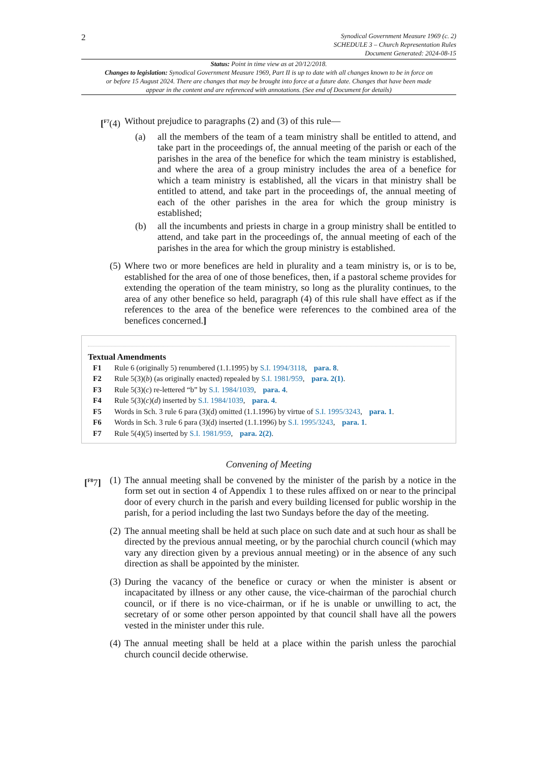2
Synodical Government Measure 1969 (c. 2)
SCHEDULE 3 – Church Representation Rules
Document Generated: 2024-08-15
Status: Point in time view as at 20/12/2018.
Changes to legislation: Synodical Government Measure 1969, Part II is up to date with all changes known to be in force on or before 15 August 2024. There are changes that may be brought into force at a future date. Changes that have been made appear in the content and are referenced with annotations. (See end of Document for details)
[<sup>F7</sup>(4) Without prejudice to paragraphs (2) and (3) of this rule—
(a) all the members of the team of a team ministry shall be entitled to attend, and take part in the proceedings of, the annual meeting of the parish or each of the parishes in the area of the benefice for which the team ministry is established, and where the area of a group ministry includes the area of a benefice for which a team ministry is established, all the vicars in that ministry shall be entitled to attend, and take part in the proceedings of, the annual meeting of each of the other parishes in the area for which the group ministry is established;
(b) all the incumbents and priests in charge in a group ministry shall be entitled to attend, and take part in the proceedings of, the annual meeting of each of the parishes in the area for which the group ministry is established.
(5) Where two or more benefices are held in plurality and a team ministry is, or is to be, established for the area of one of those benefices, then, if a pastoral scheme provides for extending the operation of the team ministry, so long as the plurality continues, to the area of any other benefice so held, paragraph (4) of this rule shall have effect as if the references to the area of the benefice were references to the combined area of the benefices concerned.]
Textual Amendments
F1 Rule 6 (originally 5) renumbered (1.1.1995) by S.I. 1994/3118, para. 8.
F2 Rule 5(3)(b) (as originally enacted) repealed by S.I. 1981/959, para. 2(1).
F3 Rule 5(3)(c) re-lettered “b” by S.I. 1984/1039, para. 4.
F4 Rule 5(3)(c)(d) inserted by S.I. 1984/1039, para. 4.
F5 Words in Sch. 3 rule 6 para (3)(d) omitted (1.1.1996) by virtue of S.I. 1995/3243, para. 1.
F6 Words in Sch. 3 rule 6 para (3)(d) inserted (1.1.1996) by S.I. 1995/3243, para. 1.
F7 Rule 5(4)(5) inserted by S.I. 1981/959, para. 2(2).
Convening of Meeting
[<sup>F8</sup>7] (1)
The annual meeting shall be convened by the minister of the parish by a notice in the form set out in section 4 of Appendix 1 to these rules affixed on or near to the principal door of every church in the parish and every building licensed for public worship in the parish, for a period including the last two Sundays before the day of the meeting.
(2)
The annual meeting shall be held at such place on such date and at such hour as shall be directed by the previous annual meeting, or by the parochial church council (which may vary any direction given by a previous annual meeting) or in the absence of any such direction as shall be appointed by the minister.
(3)
During the vacancy of the benefice or curacy or when the minister is absent or incapacitated by illness or any other cause, the vice-chairman of the parochial church council, or if there is no vice-chairman, or if he is unable or unwilling to act, the secretary of or some other person appointed by that council shall have all the powers vested in the minister under this rule.
(4)
The annual meeting shall be held at a place within the parish unless the parochial church council decide otherwise.